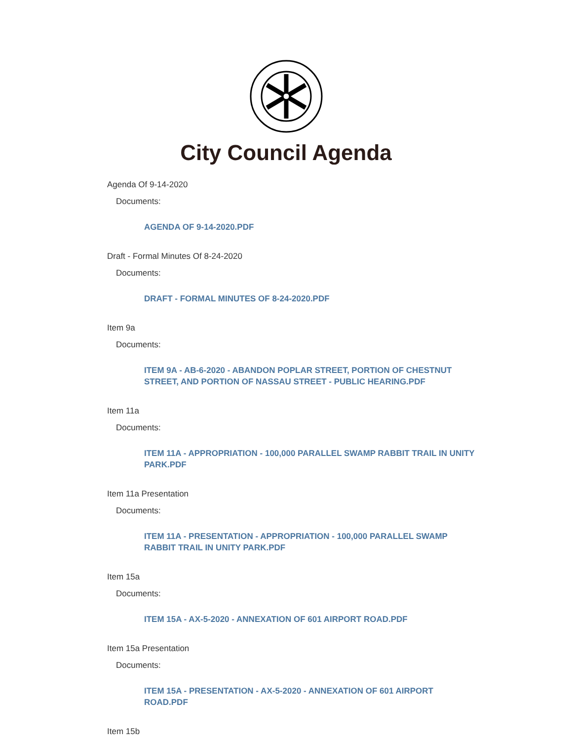City Council Agenda
Agenda Of 9-14-2020
Documents:
AGENDA OF 9-14-2020.PDF
Draft - Formal Minutes Of 8-24-2020
Documents:
DRAFT - FORMAL MINUTES OF 8-24-2020.PDF
Item 9a
Documents:
ITEM 9A - AB-6-2020 - ABANDON POPLAR STREET, PORTION OF CHESTNUT STREET, AND PORTION OF NASSAU STREET - PUBLIC HEARING.PDF
Item 11a
Documents:
ITEM 11A - APPROPRIATION - 100,000 PARALLEL SWAMP RABBIT TRAIL IN UNITY PARK.PDF
Item 11a Presentation
Documents:
ITEM 11A - PRESENTATION - APPROPRIATION - 100,000 PARALLEL SWAMP RABBIT TRAIL IN UNITY PARK.PDF
Item 15a
Documents:
ITEM 15A - AX-5-2020 - ANNEXATION OF 601 AIRPORT ROAD.PDF
Item 15a Presentation
Documents:
ITEM 15A - PRESENTATION - AX-5-2020 - ANNEXATION OF 601 AIRPORT ROAD.PDF
Item 15b